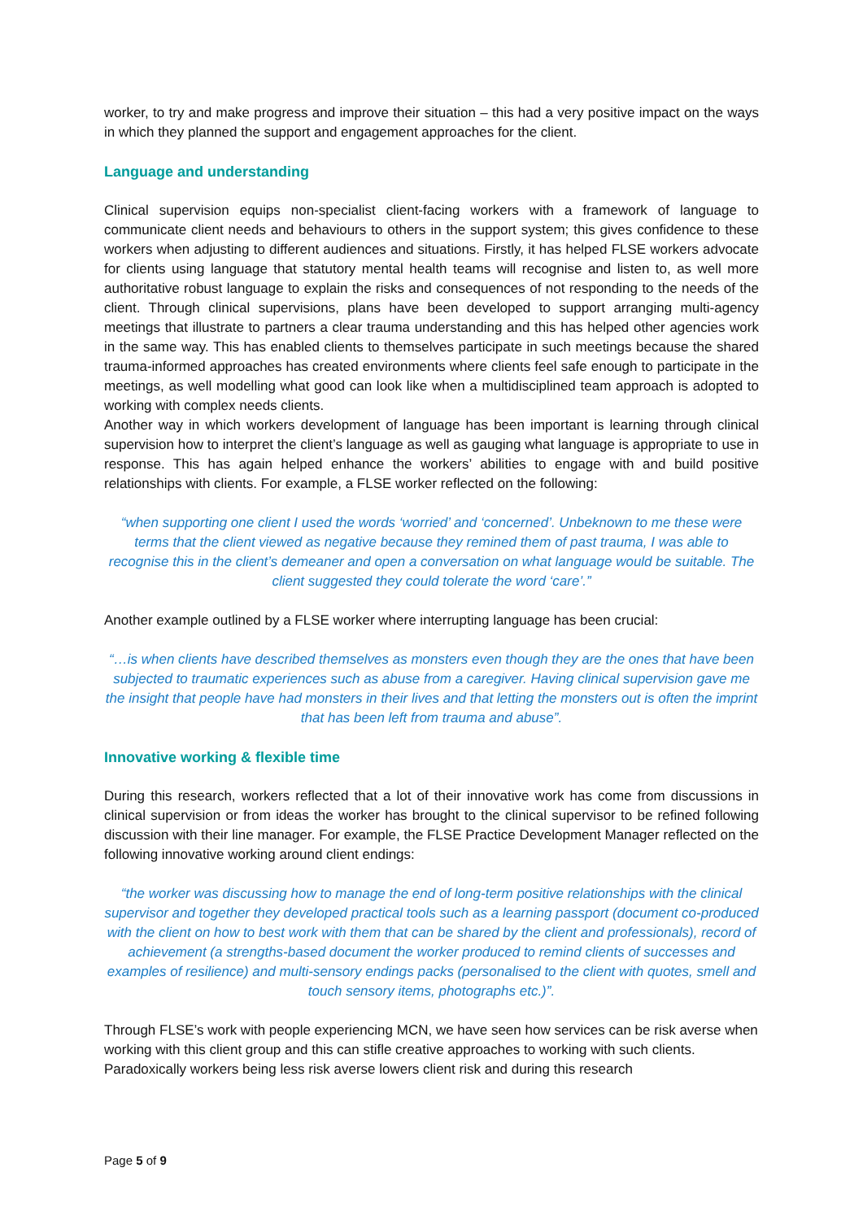worker, to try and make progress and improve their situation – this had a very positive impact on the ways in which they planned the support and engagement approaches for the client.
Language and understanding
Clinical supervision equips non-specialist client-facing workers with a framework of language to communicate client needs and behaviours to others in the support system; this gives confidence to these workers when adjusting to different audiences and situations. Firstly, it has helped FLSE workers advocate for clients using language that statutory mental health teams will recognise and listen to, as well more authoritative robust language to explain the risks and consequences of not responding to the needs of the client. Through clinical supervisions, plans have been developed to support arranging multi-agency meetings that illustrate to partners a clear trauma understanding and this has helped other agencies work in the same way. This has enabled clients to themselves participate in such meetings because the shared trauma-informed approaches has created environments where clients feel safe enough to participate in the meetings, as well modelling what good can look like when a multidisciplined team approach is adopted to working with complex needs clients.
Another way in which workers development of language has been important is learning through clinical supervision how to interpret the client’s language as well as gauging what language is appropriate to use in response. This has again helped enhance the workers’ abilities to engage with and build positive relationships with clients. For example, a FLSE worker reflected on the following:
“when supporting one client I used the words ‘worried’ and ‘concerned’. Unbeknown to me these were terms that the client viewed as negative because they remined them of past trauma, I was able to recognise this in the client’s demeaner and open a conversation on what language would be suitable. The client suggested they could tolerate the word ‘care’.”
Another example outlined by a FLSE worker where interrupting language has been crucial:
“…is when clients have described themselves as monsters even though they are the ones that have been subjected to traumatic experiences such as abuse from a caregiver. Having clinical supervision gave me the insight that people have had monsters in their lives and that letting the monsters out is often the imprint that has been left from trauma and abuse”.
Innovative working & flexible time
During this research, workers reflected that a lot of their innovative work has come from discussions in clinical supervision or from ideas the worker has brought to the clinical supervisor to be refined following discussion with their line manager. For example, the FLSE Practice Development Manager reflected on the following innovative working around client endings:
“the worker was discussing how to manage the end of long-term positive relationships with the clinical supervisor and together they developed practical tools such as a learning passport (document co-produced with the client on how to best work with them that can be shared by the client and professionals), record of achievement (a strengths-based document the worker produced to remind clients of successes and examples of resilience) and multi-sensory endings packs (personalised to the client with quotes, smell and touch sensory items, photographs etc.)”.
Through FLSE’s work with people experiencing MCN, we have seen how services can be risk averse when working with this client group and this can stifle creative approaches to working with such clients. Paradoxically workers being less risk averse lowers client risk and during this research
Page 5 of 9